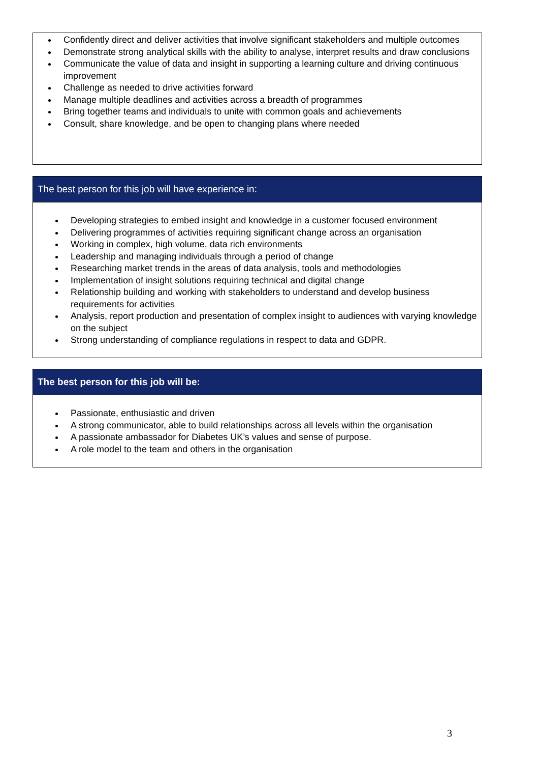Confidently direct and deliver activities that involve significant stakeholders and multiple outcomes
Demonstrate strong analytical skills with the ability to analyse, interpret results and draw conclusions
Communicate the value of data and insight in supporting a learning culture and driving continuous improvement
Challenge as needed to drive activities forward
Manage multiple deadlines and activities across a breadth of programmes
Bring together teams and individuals to unite with common goals and achievements
Consult, share knowledge, and be open to changing plans where needed
The best person for this job will have experience in:
Developing strategies to embed insight and knowledge in a customer focused environment
Delivering programmes of activities requiring significant change across an organisation
Working in complex, high volume, data rich environments
Leadership and managing individuals through a period of change
Researching market trends in the areas of data analysis, tools and methodologies
Implementation of insight solutions requiring technical and digital change
Relationship building and working with stakeholders to understand and develop business requirements for activities
Analysis, report production and presentation of complex insight to audiences with varying knowledge on the subject
Strong understanding of compliance regulations in respect to data and GDPR.
The best person for this job will be:
Passionate, enthusiastic and driven
A strong communicator, able to build relationships across all levels within the organisation
A passionate ambassador for Diabetes UK’s values and sense of purpose.
A role model to the team and others in the organisation
3